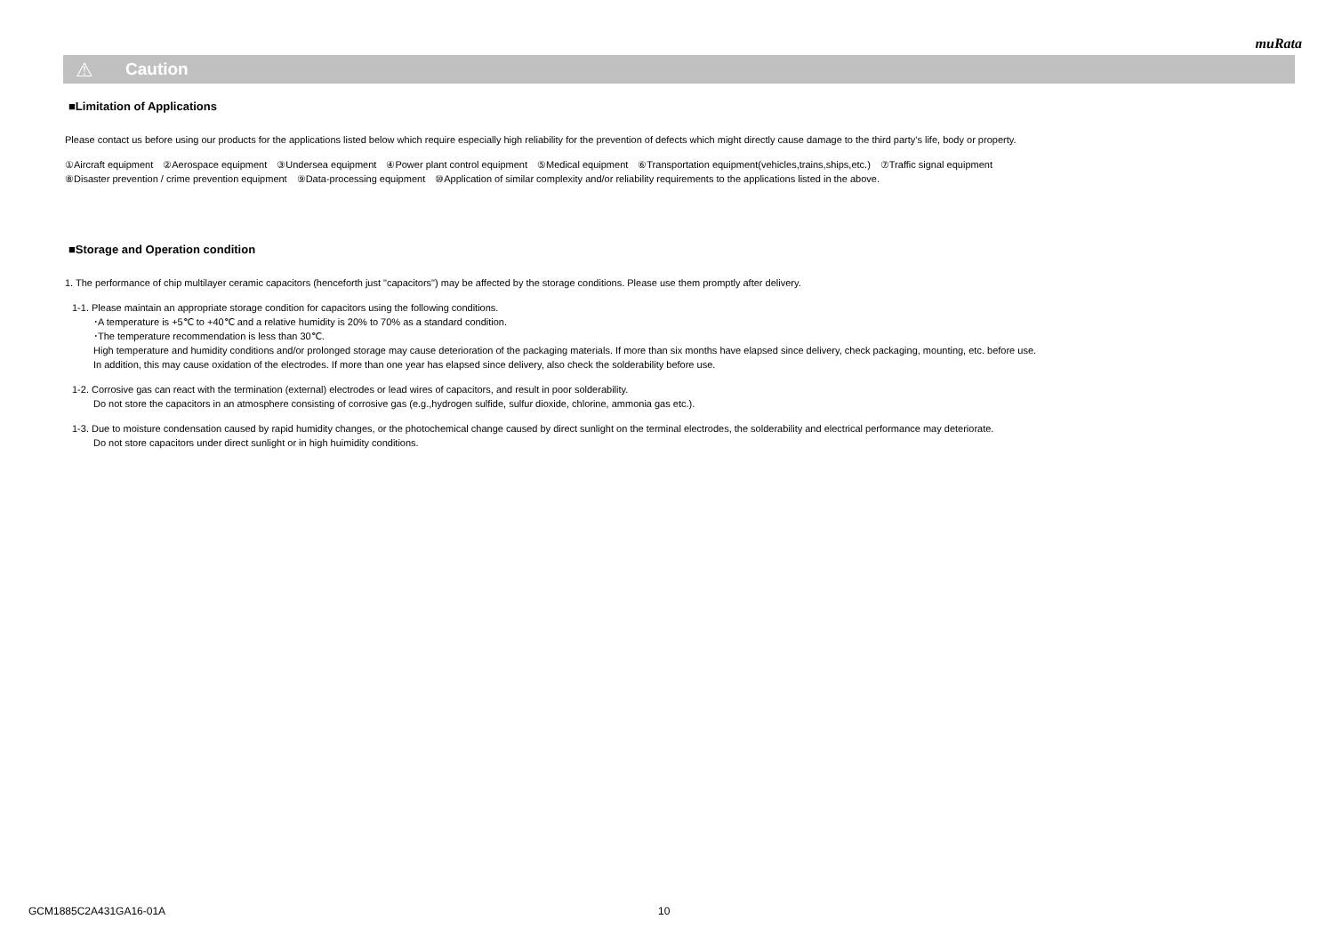muRata
⚠ Caution
■Limitation of Applications
Please contact us before using our products for the applications listed below which require especially high reliability for the prevention of defects which might directly cause damage to the third party's life, body or property.
①Aircraft equipment　②Aerospace equipment　③Undersea equipment　④Power plant control equipment　⑤Medical equipment　⑥Transportation equipment(vehicles,trains,ships,etc.)　⑦Traffic signal equipment
⑧Disaster prevention / crime prevention equipment　⑨Data-processing equipment　⑩Application of similar complexity and/or reliability requirements to the applications listed in the above.
■Storage and Operation condition
1. The performance of chip multilayer ceramic capacitors (henceforth just "capacitors") may be affected by the storage conditions. Please use them promptly after delivery.
1-1. Please maintain an appropriate storage condition for capacitors using the following conditions.
･A temperature is +5℃ to +40℃ and a relative humidity is 20% to 70% as a standard condition.
･The temperature recommendation is less than 30℃.
High temperature and humidity conditions and/or prolonged storage may cause deterioration of the packaging materials. If more than six months have elapsed since delivery, check packaging, mounting, etc. before use.
In addition, this may cause oxidation of the electrodes. If more than one year has elapsed since delivery, also check the solderability before use.
1-2. Corrosive gas can react with the termination (external) electrodes or lead wires of capacitors, and result in poor solderability.
Do not store the capacitors in an atmosphere consisting of corrosive gas (e.g.,hydrogen sulfide, sulfur dioxide, chlorine, ammonia gas etc.).
1-3. Due to moisture condensation caused by rapid humidity changes, or the photochemical change caused by direct sunlight on the terminal electrodes, the solderability and electrical performance may deteriorate.
Do not store capacitors under direct sunlight or in high huimidity conditions.
GCM1885C2A431GA16-01A 10